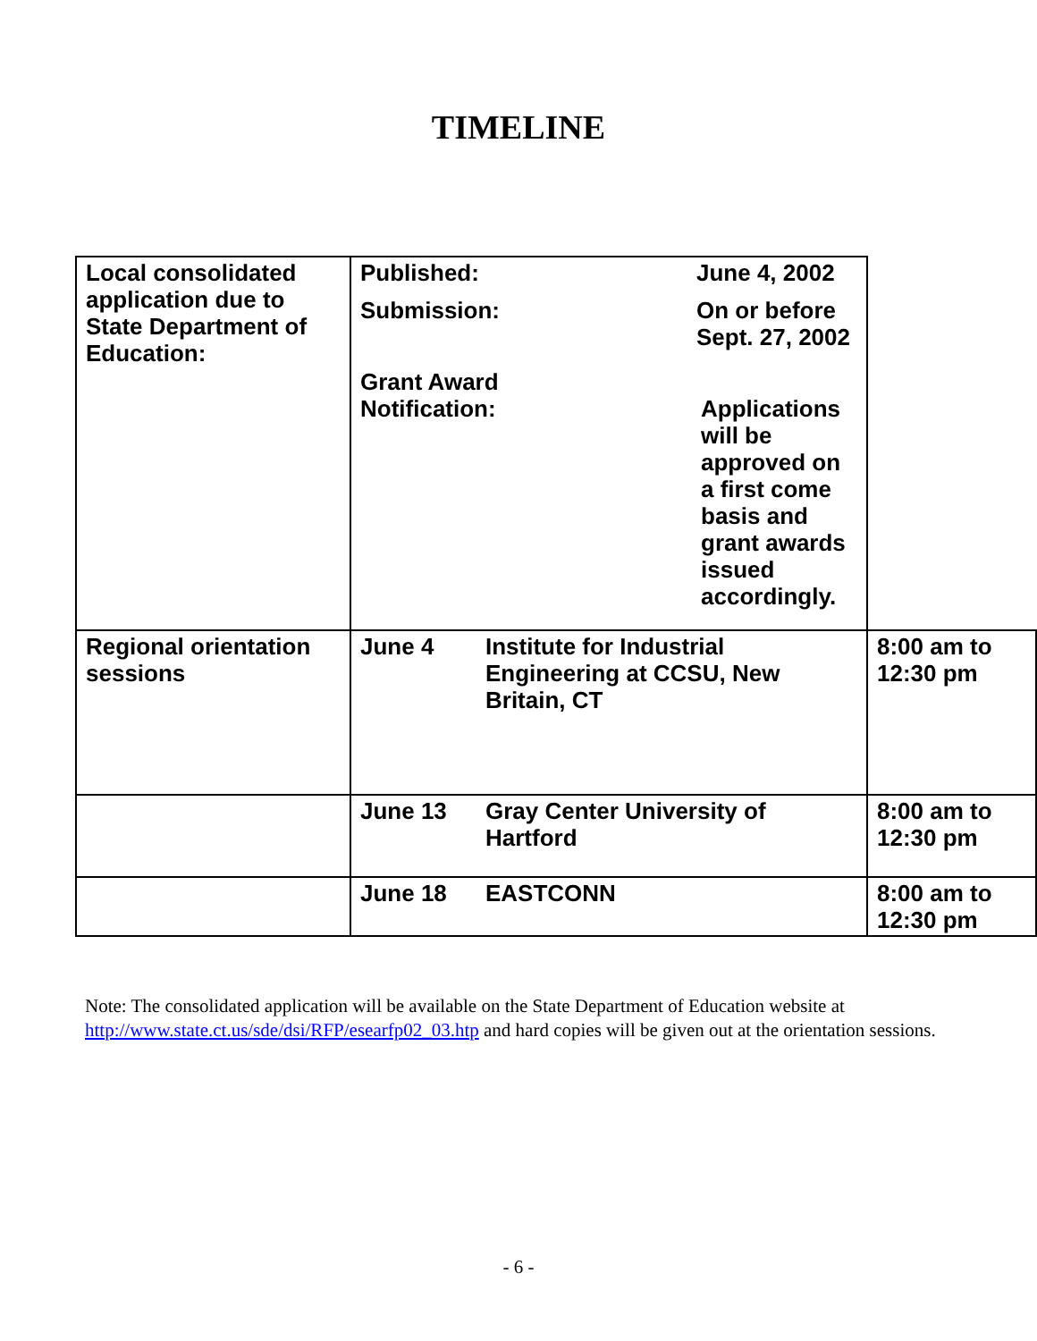TIMELINE
| Local consolidated application due to State Department of Education: | Published: June 4, 2002 Submission: On or before Sept. 27, 2002 Grant Award Notification: Applications will be approved on a first come basis and grant awards issued accordingly. | | |
| Regional orientation sessions | June 4 | Institute for Industrial Engineering at CCSU, New Britain, CT | 8:00 am to 12:30 pm |
| | June 13 | Gray Center University of Hartford | 8:00 am to 12:30 pm |
| | June 18 | EASTCONN | 8:00 am to 12:30 pm |
Note: The consolidated application will be available on the State Department of Education website at http://www.state.ct.us/sde/dsi/RFP/esearfp02_03.htp and hard copies will be given out at the orientation sessions.
- 6 -